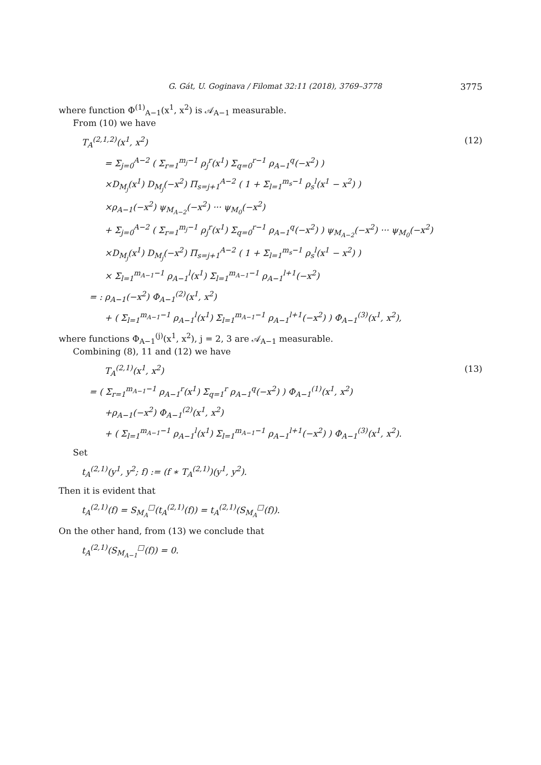G. Gát, U. Goginava / Filomat 32:11 (2018), 3769–3778 3775
where function Φ<sup>(1)</sup><sub>A−1</sub>(x<sup>1</sup>, x<sup>2</sup>) is 𝒜<sub>A−1</sub> measurable.
From (10) we have
T<sub>A</sub><sup>(2,1,2)</sup>(x<sup>1</sup>, x<sup>2</sup>) (12)
= Σ<sub>j=0</sub><sup>A−2</sup> ( Σ<sub>r=1</sub><sup>m<sub>j</sub>−1</sup> ρ<sub>j</sub><sup>r</sup>(x<sup>1</sup>) Σ<sub>q=0</sub><sup>r−1</sup> ρ<sub>A−1</sub><sup>q</sup>(−x<sup>2</sup>) )
×D<sub>M<sub>j</sub></sub>(x<sup>1</sup>) D<sub>M<sub>j</sub></sub>(−x<sup>2</sup>) Π<sub>s=j+1</sub><sup>A−2</sup> ( 1 + Σ<sub>l=1</sub><sup>m<sub>s</sub>−1</sup> ρ<sub>s</sub><sup>l</sup>(x<sup>1</sup> − x<sup>2</sup>) )
×ρ<sub>A−1</sub>(−x<sup>2</sup>) ψ<sub>M<sub>A−2</sub></sub>(−x<sup>2</sup>) ··· ψ<sub>M<sub>0</sub></sub>(−x<sup>2</sup>)
+ Σ<sub>j=0</sub><sup>A−2</sup> ( Σ<sub>r=1</sub><sup>m<sub>j</sub>−1</sup> ρ<sub>j</sub><sup>r</sup>(x<sup>1</sup>) Σ<sub>q=0</sub><sup>r−1</sup> ρ<sub>A−1</sub><sup>q</sup>(−x<sup>2</sup>) ) ψ<sub>M<sub>A−2</sub></sub>(−x<sup>2</sup>) ··· ψ<sub>M<sub>0</sub></sub>(−x<sup>2</sup>)
×D<sub>M<sub>j</sub></sub>(x<sup>1</sup>) D<sub>M<sub>j</sub></sub>(−x<sup>2</sup>) Π<sub>s=j+1</sub><sup>A−2</sup> ( 1 + Σ<sub>l=1</sub><sup>m<sub>s</sub>−1</sup> ρ<sub>s</sub><sup>l</sup>(x<sup>1</sup> − x<sup>2</sup>) )
× Σ<sub>l=1</sub><sup>m<sub>A−1</sub>−1</sup> ρ<sub>A−1</sub><sup>l</sup>(x<sup>1</sup>) Σ<sub>l=1</sub><sup>m<sub>A−1</sub>−1</sup> ρ<sub>A−1</sub><sup>l+1</sup>(−x<sup>2</sup>)
= : ρ<sub>A−1</sub>(−x<sup>2</sup>) Φ<sub>A−1</sub><sup>(2)</sup>(x<sup>1</sup>, x<sup>2</sup>)
+ ( Σ<sub>l=1</sub><sup>m<sub>A−1</sub>−1</sup> ρ<sub>A−1</sub><sup>l</sup>(x<sup>1</sup>) Σ<sub>l=1</sub><sup>m<sub>A−1</sub>−1</sup> ρ<sub>A−1</sub><sup>l+1</sup>(−x<sup>2</sup>) ) Φ<sub>A−1</sub><sup>(3)</sup>(x<sup>1</sup>, x<sup>2</sup>),
where functions Φ<sub>A−1</sub><sup>(j)</sup>(x<sup>1</sup>, x<sup>2</sup>), j = 2, 3 are 𝒜<sub>A−1</sub> measurable.
Combining (8), 11 and (12) we have
T<sub>A</sub><sup>(2,1)</sup>(x<sup>1</sup>, x<sup>2</sup>) (13)
= ( Σ<sub>r=1</sub><sup>m<sub>A−1</sub>−1</sup> ρ<sub>A−1</sub><sup>r</sup>(x<sup>1</sup>) Σ<sub>q=1</sub><sup>r</sup> ρ<sub>A−1</sub><sup>q</sup>(−x<sup>2</sup>) ) Φ<sub>A−1</sub><sup>(1)</sup>(x<sup>1</sup>, x<sup>2</sup>)
+ρ<sub>A−1</sub>(−x<sup>2</sup>) Φ<sub>A−1</sub><sup>(2)</sup>(x<sup>1</sup>, x<sup>2</sup>)
+ ( Σ<sub>l=1</sub><sup>m<sub>A−1</sub>−1</sup> ρ<sub>A−1</sub><sup>l</sup>(x<sup>1</sup>) Σ<sub>l=1</sub><sup>m<sub>A−1</sub>−1</sup> ρ<sub>A−1</sub><sup>l+1</sup>(−x<sup>2</sup>) ) Φ<sub>A−1</sub><sup>(3)</sup>(x<sup>1</sup>, x<sup>2</sup>).
Set
t<sub>A</sub><sup>(2,1)</sup>(y<sup>1</sup>, y<sup>2</sup>; f) := (f ∗ T<sub>A</sub><sup>(2,1)</sup>)(y<sup>1</sup>, y<sup>2</sup>).
Then it is evident that
t<sub>A</sub><sup>(2,1)</sup>(f) = S<sub>M<sub>A</sub></sub><sup>□</sup>(t<sub>A</sub><sup>(2,1)</sup>(f)) = t<sub>A</sub><sup>(2,1)</sup>(S<sub>M<sub>A</sub></sub><sup>□</sup>(f)).
On the other hand, from (13) we conclude that
t<sub>A</sub><sup>(2,1)</sup>(S<sub>M<sub>A−1</sub></sub><sup>□</sup>(f)) = 0.